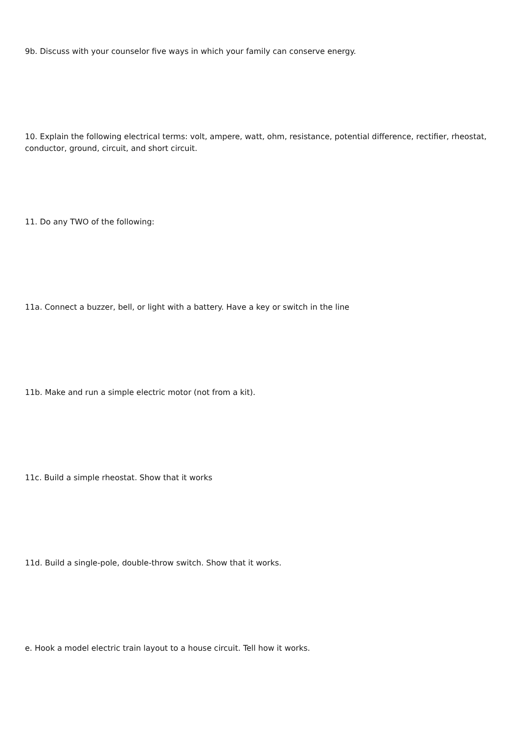9b. Discuss with your counselor five ways in which your family can conserve energy.
10. Explain the following electrical terms: volt, ampere, watt, ohm, resistance, potential difference, rectifier, rheostat, conductor, ground, circuit, and short circuit.
11. Do any TWO of the following:
11a. Connect a buzzer, bell, or light with a battery. Have a key or switch in the line
11b. Make and run a simple electric motor (not from a kit).
11c. Build a simple rheostat. Show that it works
11d. Build a single-pole, double-throw switch. Show that it works.
e. Hook a model electric train layout to a house circuit. Tell how it works.